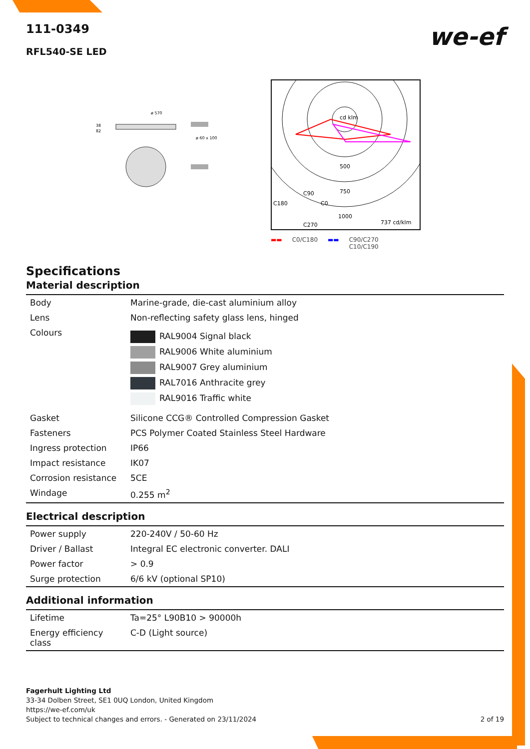we-ef
111-0349
RFL540-SE LED
ø 570
38
82
ø 60 x 100
500
750
1000
C90
C180
C0
C270
737 cd/klm
cd klm
▬▬ C0/C180 ▬▬ C90/C270
C10/C190
Specifications
Material description
| Body | Marine-grade, die-cast aluminium alloy |
| Lens | Non-reflecting safety glass lens, hinged |
| Colours | RAL9004 Signal black RAL9006 White aluminium RAL9007 Grey aluminium RAL7016 Anthracite grey RAL9016 Traffic white |
| Gasket | Silicone CCG® Controlled Compression Gasket |
| Fasteners | PCS Polymer Coated Stainless Steel Hardware |
| Ingress protection | IP66 |
| Impact resistance | IK07 |
| Corrosion resistance | 5CE |
| Windage | 0.255 m<sup>2</sup> |
Electrical description
| Power supply | 220-240V / 50-60 Hz |
| Driver / Ballast | Integral EC electronic converter. DALI |
| Power factor | > 0.9 |
| Surge protection | 6/6 kV (optional SP10) |
Additional information
| Lifetime | Ta=25° L90B10 > 90000h |
| Energy efficiency class | C-D (Light source) |
Fagerhult Lighting Ltd
33-34 Dolben Street, SE1 0UQ London, United Kingdom
https://we-ef.com/uk
Subject to technical changes and errors. - Generated on 23/11/2024 2 of 19